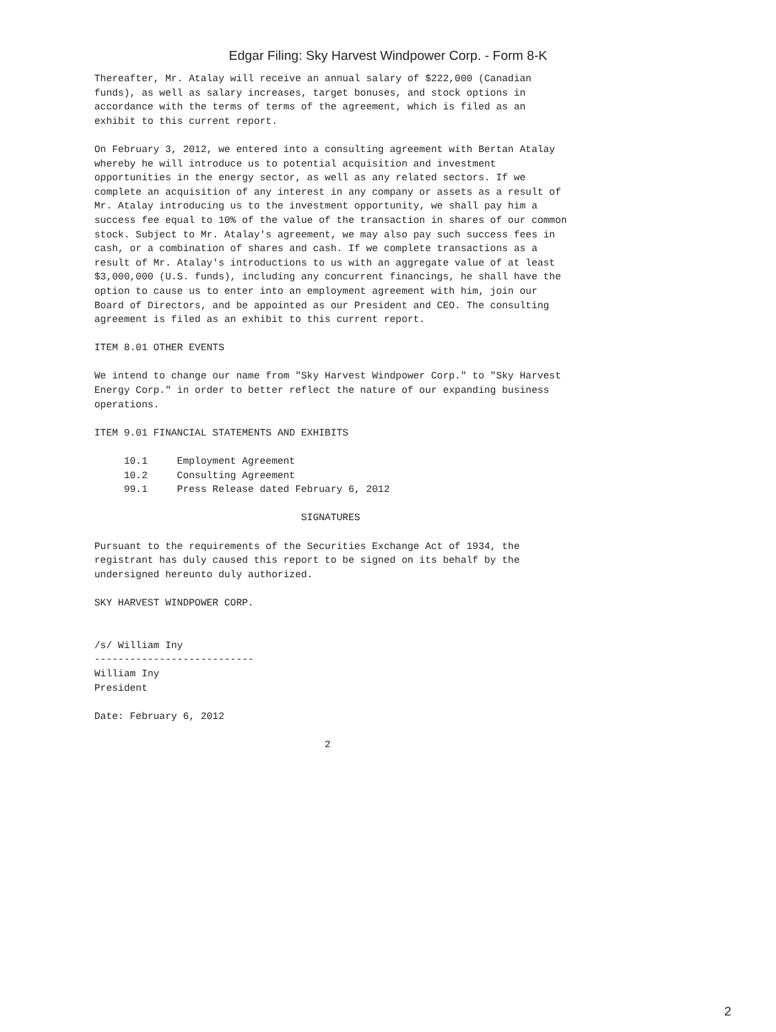Edgar Filing: Sky Harvest Windpower Corp. - Form 8-K
Thereafter, Mr. Atalay will receive an annual salary of $222,000 (Canadian
funds), as well as salary increases, target bonuses, and stock options in
accordance with the terms of terms of the agreement, which is filed as an
exhibit to this current report.

On February 3, 2012, we entered into a consulting agreement with Bertan Atalay
whereby he will introduce us to potential acquisition and investment
opportunities in the energy sector, as well as any related sectors. If we
complete an acquisition of any interest in any company or assets as a result of
Mr. Atalay introducing us to the investment opportunity, we shall pay him a
success fee equal to 10% of the value of the transaction in shares of our common
stock. Subject to Mr. Atalay's agreement, we may also pay such success fees in
cash, or a combination of shares and cash. If we complete transactions as a
result of Mr. Atalay's introductions to us with an aggregate value of at least
$3,000,000 (U.S. funds), including any concurrent financings, he shall have the
option to cause us to enter into an employment agreement with him, join our
Board of Directors, and be appointed as our President and CEO. The consulting
agreement is filed as an exhibit to this current report.

ITEM 8.01 OTHER EVENTS

We intend to change our name from "Sky Harvest Windpower Corp." to "Sky Harvest
Energy Corp." in order to better reflect the nature of our expanding business
operations.

ITEM 9.01 FINANCIAL STATEMENTS AND EXHIBITS

     10.1     Employment Agreement
     10.2     Consulting Agreement
     99.1     Press Release dated February 6, 2012

                                   SIGNATURES

Pursuant to the requirements of the Securities Exchange Act of 1934, the
registrant has duly caused this report to be signed on its behalf by the
undersigned hereunto duly authorized.

SKY HARVEST WINDPOWER CORP.


/s/ William Iny
---------------------------
William Iny
President

Date: February 6, 2012

                                       2
2